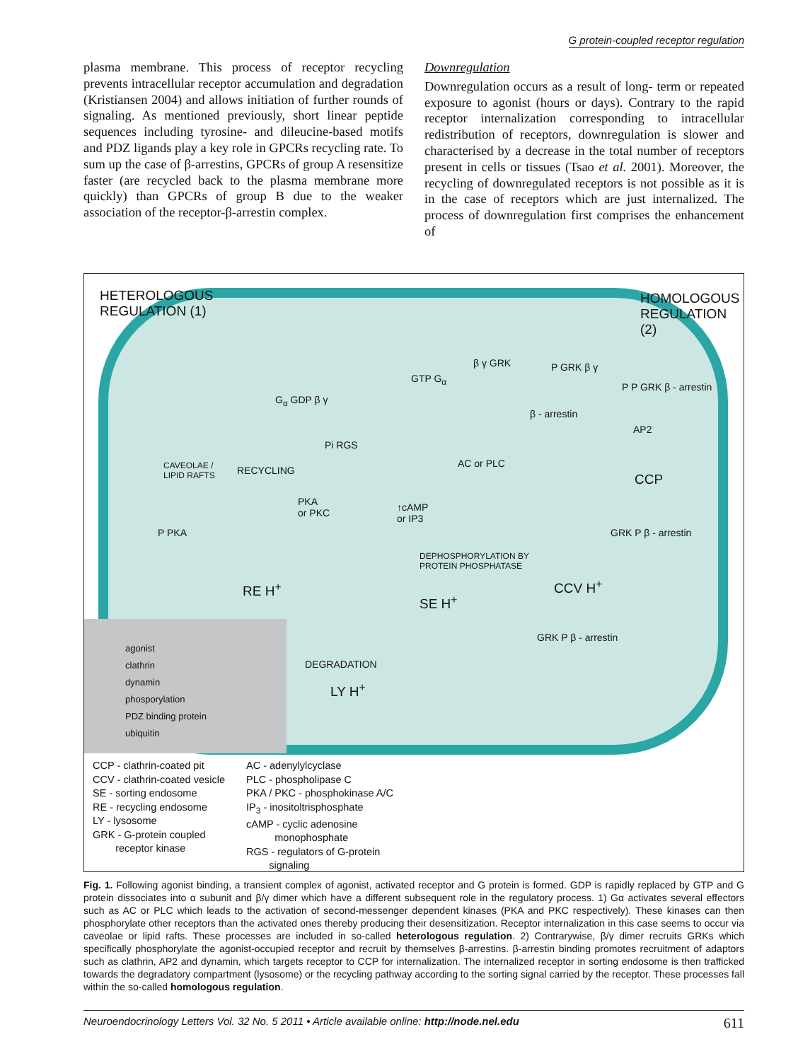G protein-coupled receptor regulation
plasma membrane. This process of receptor recycling prevents intracellular receptor accumulation and degradation (Kristiansen 2004) and allows initiation of further rounds of signaling. As mentioned previously, short linear peptide sequences including tyrosine- and dileucine-based motifs and PDZ ligands play a key role in GPCRs recycling rate. To sum up the case of β-arrestins, GPCRs of group A resensitize faster (are recycled back to the plasma membrane more quickly) than GPCRs of group B due to the weaker association of the receptor-β-arrestin complex.
Downregulation
Downregulation occurs as a result of long- term or repeated exposure to agonist (hours or days). Contrary to the rapid receptor internalization corresponding to intracellular redistribution of receptors, downregulation is slower and characterised by a decrease in the total number of receptors present in cells or tissues (Tsao et al. 2001). Moreover, the recycling of downregulated receptors is not possible as it is in the case of receptors which are just internalized. The process of downregulation first comprises the enhancement of
HETEROLOGOUS
REGULATION (1)
HOMOLOGOUS
REGULATION (2)
CAVEOLAE /
LIPID RAFTS
RECYCLING
G<sub>α</sub> GDP β γ
GTP G<sub>α</sub>
Pi RGS
AC or PLC
PKA
or PKC
↑cAMP
or IP3
P PKA
β γ GRK P GRK β γ
β - arrestin
P P GRK β - arrestin
AP2
CCP
GRK P β - arrestin
DEPHOSPHORYLATION BY
PROTEIN PHOSPHATASE
CCV H<sup>+</sup>
RE H<sup>+</sup>
SE H<sup>+</sup>
GRK P β - arrestin
DEGRADATION
LY H<sup>+</sup>
agonist
clathrin
dynamin
phosporylation
PDZ binding protein
ubiquitin
CCP - clathrin-coated pit
CCV - clathrin-coated vesicle
SE - sorting endosome
RE - recycling endosome
LY - lysosome
GRK - G-protein coupled
receptor kinase
AC - adenylylcyclase
PLC - phospholipase C
PKA / PKC - phosphokinase A/C
IP<sub>3</sub> - inositoltrisphosphate
cAMP - cyclic adenosine
monophosphate
RGS - regulators of G-protein
signaling
Fig. 1. Following agonist binding, a transient complex of agonist, activated receptor and G protein is formed. GDP is rapidly replaced by GTP and G protein dissociates into α subunit and β/γ dimer which have a different subsequent role in the regulatory process. 1) Gα activates several effectors such as AC or PLC which leads to the activation of second-messenger dependent kinases (PKA and PKC respectively). These kinases can then phosphorylate other receptors than the activated ones thereby producing their desensitization. Receptor internalization in this case seems to occur via caveolae or lipid rafts. These processes are included in so-called heterologous regulation. 2) Contrarywise, β/γ dimer recruits GRKs which specifically phosphorylate the agonist-occupied receptor and recruit by themselves β-arrestins. β-arrestin binding promotes recruitment of adaptors such as clathrin, AP2 and dynamin, which targets receptor to CCP for internalization. The internalized receptor in sorting endosome is then trafficked towards the degradatory compartment (lysosome) or the recycling pathway according to the sorting signal carried by the receptor. These processes fall within the so-called homologous regulation.
Neuroendocrinology Letters Vol. 32 No. 5 2011 • Article available online: http://node.nel.edu 611